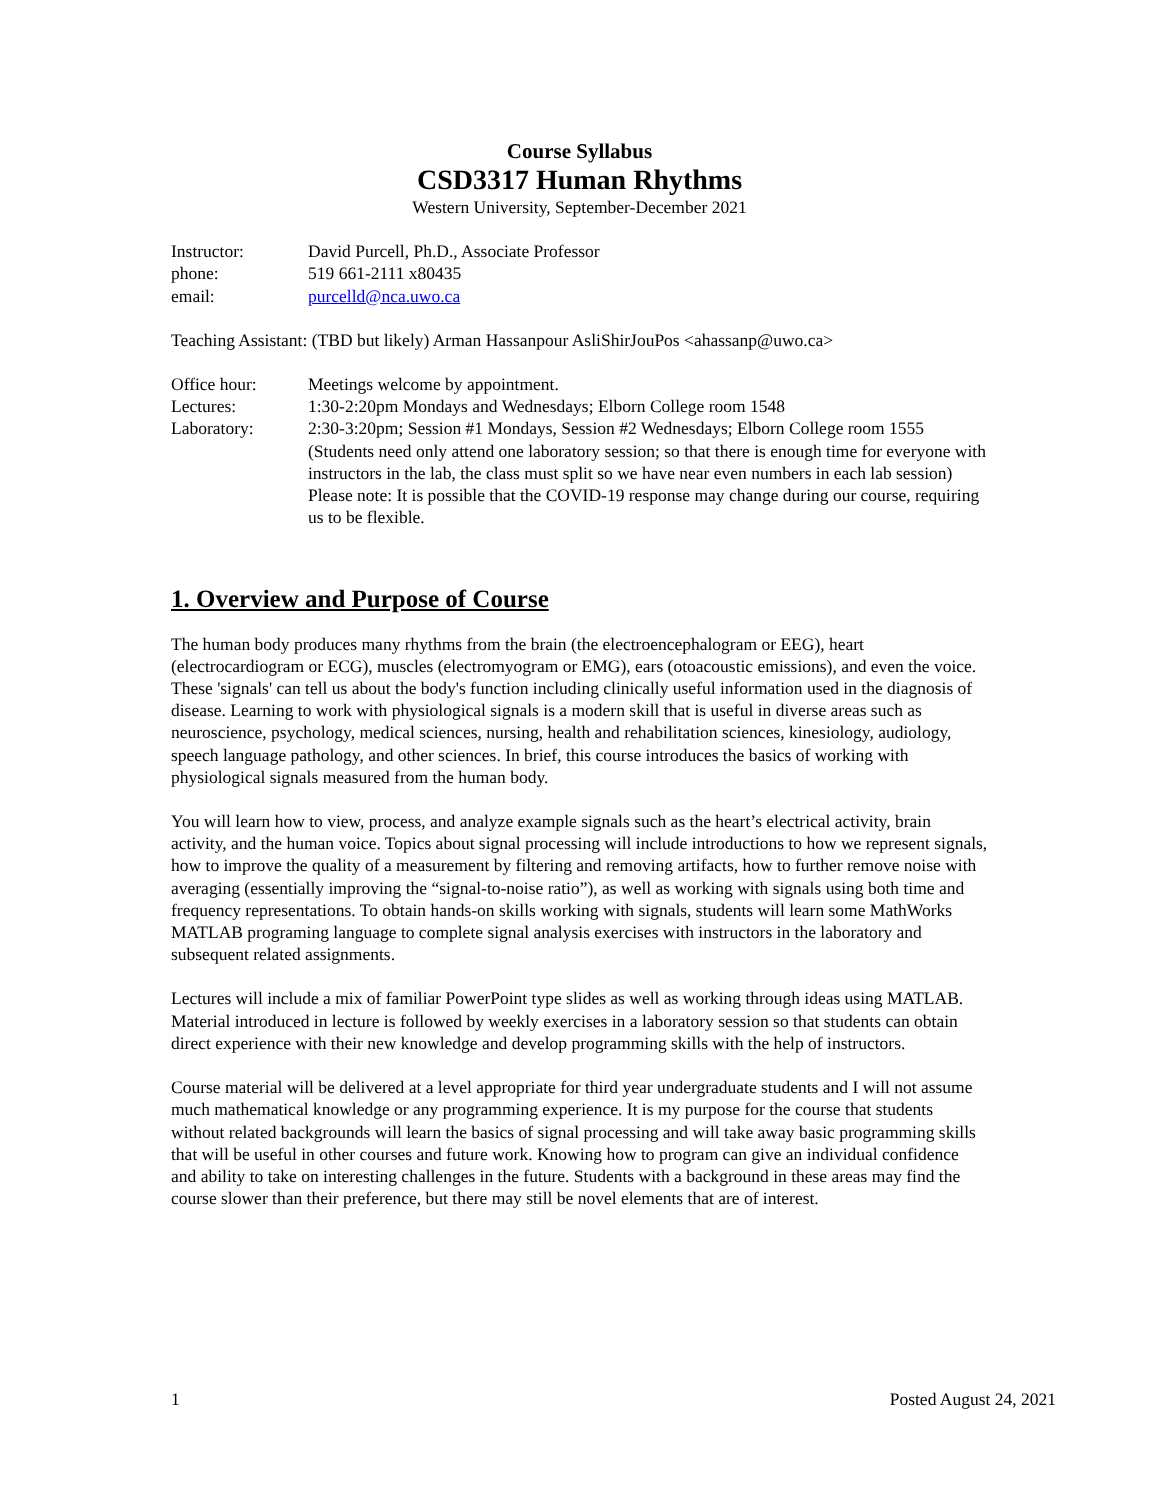Course Syllabus
CSD3317 Human Rhythms
Western University, September-December 2021
| Instructor: | David Purcell, Ph.D., Associate Professor |
| phone: | 519 661-2111 x80435 |
| email: | purcelld@nca.uwo.ca |
Teaching Assistant: (TBD but likely) Arman Hassanpour AsliShirJouPos <ahassanp@uwo.ca>
| Office hour: | Meetings welcome by appointment. |
| Lectures: | 1:30-2:20pm Mondays and Wednesdays; Elborn College room 1548 |
| Laboratory: | 2:30-3:20pm; Session #1 Mondays, Session #2 Wednesdays; Elborn College room 1555 (Students need only attend one laboratory session; so that there is enough time for everyone with instructors in the lab, the class must split so we have near even numbers in each lab session) Please note: It is possible that the COVID-19 response may change during our course, requiring us to be flexible. |
1. Overview and Purpose of Course
The human body produces many rhythms from the brain (the electroencephalogram or EEG), heart (electrocardiogram or ECG), muscles (electromyogram or EMG), ears (otoacoustic emissions), and even the voice. These 'signals' can tell us about the body's function including clinically useful information used in the diagnosis of disease. Learning to work with physiological signals is a modern skill that is useful in diverse areas such as neuroscience, psychology, medical sciences, nursing, health and rehabilitation sciences, kinesiology, audiology, speech language pathology, and other sciences. In brief, this course introduces the basics of working with physiological signals measured from the human body.
You will learn how to view, process, and analyze example signals such as the heart’s electrical activity, brain activity, and the human voice. Topics about signal processing will include introductions to how we represent signals, how to improve the quality of a measurement by filtering and removing artifacts, how to further remove noise with averaging (essentially improving the “signal-to-noise ratio”), as well as working with signals using both time and frequency representations. To obtain hands-on skills working with signals, students will learn some MathWorks MATLAB programing language to complete signal analysis exercises with instructors in the laboratory and subsequent related assignments.
Lectures will include a mix of familiar PowerPoint type slides as well as working through ideas using MATLAB. Material introduced in lecture is followed by weekly exercises in a laboratory session so that students can obtain direct experience with their new knowledge and develop programming skills with the help of instructors.
Course material will be delivered at a level appropriate for third year undergraduate students and I will not assume much mathematical knowledge or any programming experience. It is my purpose for the course that students without related backgrounds will learn the basics of signal processing and will take away basic programming skills that will be useful in other courses and future work. Knowing how to program can give an individual confidence and ability to take on interesting challenges in the future. Students with a background in these areas may find the course slower than their preference, but there may still be novel elements that are of interest.
1 Posted August 24, 2021